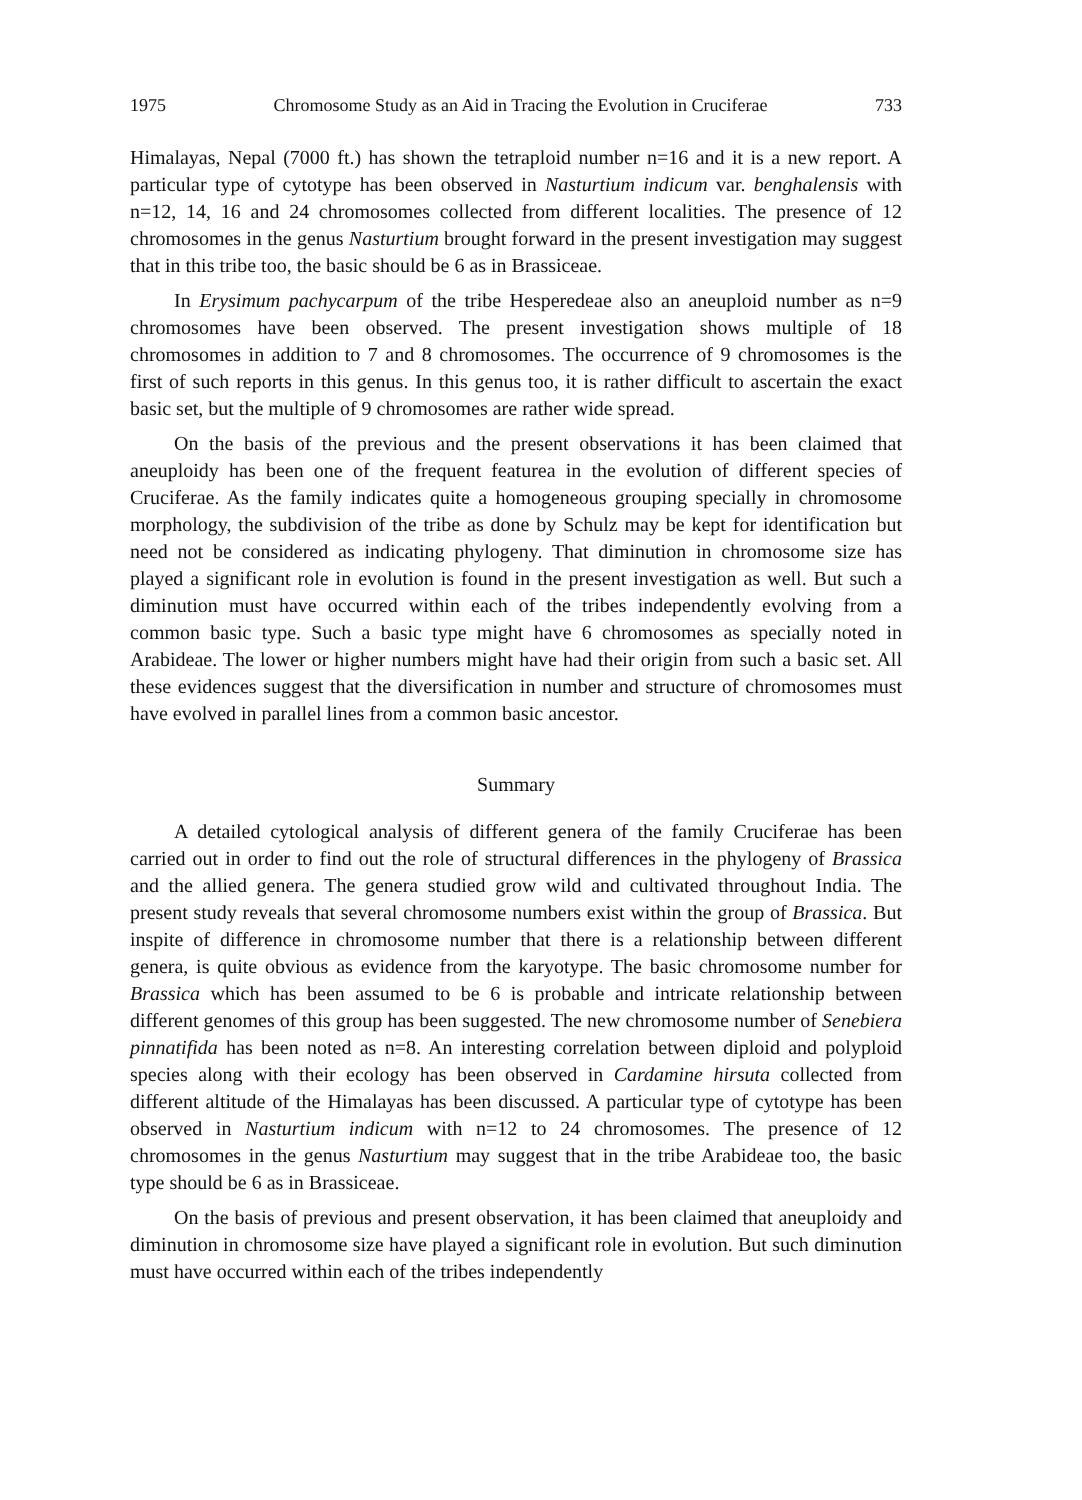1975 Chromosome Study as an Aid in Tracing the Evolution in Cruciferae 733
Himalayas, Nepal (7000 ft.) has shown the tetraploid number n=16 and it is a new report. A particular type of cytotype has been observed in Nasturtium indicum var. benghalensis with n=12, 14, 16 and 24 chromosomes collected from different localities. The presence of 12 chromosomes in the genus Nasturtium brought forward in the present investigation may suggest that in this tribe too, the basic should be 6 as in Brassiceae.
In Erysimum pachycarpum of the tribe Hesperedeae also an aneuploid number as n=9 chromosomes have been observed. The present investigation shows multiple of 18 chromosomes in addition to 7 and 8 chromosomes. The occurrence of 9 chromosomes is the first of such reports in this genus. In this genus too, it is rather difficult to ascertain the exact basic set, but the multiple of 9 chromosomes are rather wide spread.
On the basis of the previous and the present observations it has been claimed that aneuploidy has been one of the frequent featurea in the evolution of different species of Cruciferae. As the family indicates quite a homogeneous grouping specially in chromosome morphology, the subdivision of the tribe as done by Schulz may be kept for identification but need not be considered as indicating phylogeny. That diminution in chromosome size has played a significant role in evolution is found in the present investigation as well. But such a diminution must have occurred within each of the tribes independently evolving from a common basic type. Such a basic type might have 6 chromosomes as specially noted in Arabideae. The lower or higher numbers might have had their origin from such a basic set. All these evidences suggest that the diversification in number and structure of chromosomes must have evolved in parallel lines from a common basic ancestor.
Summary
A detailed cytological analysis of different genera of the family Cruciferae has been carried out in order to find out the role of structural differences in the phylogeny of Brassica and the allied genera. The genera studied grow wild and cultivated throughout India. The present study reveals that several chromosome numbers exist within the group of Brassica. But inspite of difference in chromosome number that there is a relationship between different genera, is quite obvious as evidence from the karyotype. The basic chromosome number for Brassica which has been assumed to be 6 is probable and intricate relationship between different genomes of this group has been suggested. The new chromosome number of Senebiera pinnatifida has been noted as n=8. An interesting correlation between diploid and polyploid species along with their ecology has been observed in Cardamine hirsuta collected from different altitude of the Himalayas has been discussed. A particular type of cytotype has been observed in Nasturtium indicum with n=12 to 24 chromosomes. The presence of 12 chromosomes in the genus Nasturtium may suggest that in the tribe Arabideae too, the basic type should be 6 as in Brassiceae.
On the basis of previous and present observation, it has been claimed that aneuploidy and diminution in chromosome size have played a significant role in evolution. But such diminution must have occurred within each of the tribes independently